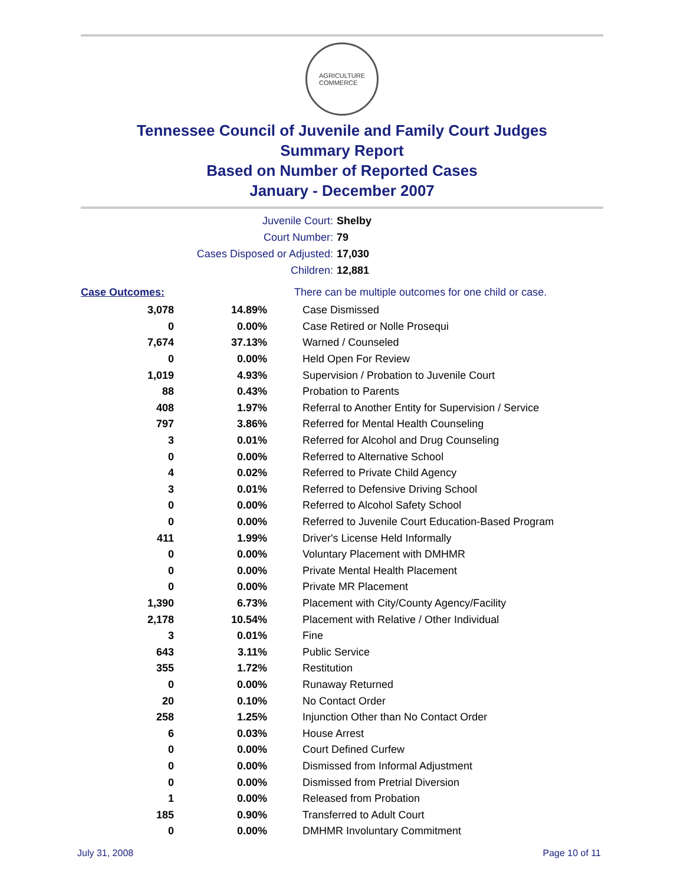AGRICULTURE
COMMERCE
Tennessee Council of Juvenile and Family Court Judges
Summary Report
Based on Number of Reported Cases
January - December 2007
Juvenile Court: Shelby
Court Number: 79
Cases Disposed or Adjusted: 17,030
Children: 12,881
| Case Outcomes: | | There can be multiple outcomes for one child or case. |
| 3,078 | 14.89% | Case Dismissed |
| 0 | 0.00% | Case Retired or Nolle Prosequi |
| 7,674 | 37.13% | Warned / Counseled |
| 0 | 0.00% | Held Open For Review |
| 1,019 | 4.93% | Supervision / Probation to Juvenile Court |
| 88 | 0.43% | Probation to Parents |
| 408 | 1.97% | Referral to Another Entity for Supervision / Service |
| 797 | 3.86% | Referred for Mental Health Counseling |
| 3 | 0.01% | Referred for Alcohol and Drug Counseling |
| 0 | 0.00% | Referred to Alternative School |
| 4 | 0.02% | Referred to Private Child Agency |
| 3 | 0.01% | Referred to Defensive Driving School |
| 0 | 0.00% | Referred to Alcohol Safety School |
| 0 | 0.00% | Referred to Juvenile Court Education-Based Program |
| 411 | 1.99% | Driver's License Held Informally |
| 0 | 0.00% | Voluntary Placement with DMHMR |
| 0 | 0.00% | Private Mental Health Placement |
| 0 | 0.00% | Private MR Placement |
| 1,390 | 6.73% | Placement with City/County Agency/Facility |
| 2,178 | 10.54% | Placement with Relative / Other Individual |
| 3 | 0.01% | Fine |
| 643 | 3.11% | Public Service |
| 355 | 1.72% | Restitution |
| 0 | 0.00% | Runaway Returned |
| 20 | 0.10% | No Contact Order |
| 258 | 1.25% | Injunction Other than No Contact Order |
| 6 | 0.03% | House Arrest |
| 0 | 0.00% | Court Defined Curfew |
| 0 | 0.00% | Dismissed from Informal Adjustment |
| 0 | 0.00% | Dismissed from Pretrial Diversion |
| 1 | 0.00% | Released from Probation |
| 185 | 0.90% | Transferred to Adult Court |
| 0 | 0.00% | DMHMR Involuntary Commitment |
July 31, 2008 Page 10 of 11